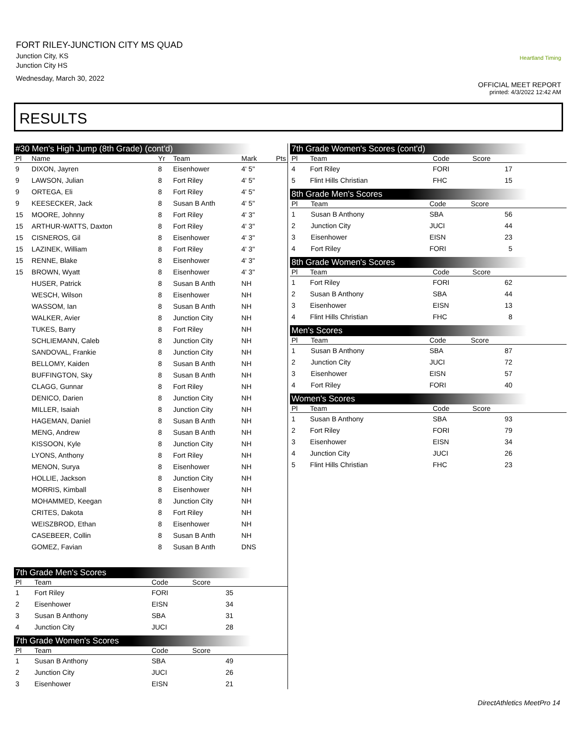FORT RILEY-JUNCTION CITY MS QUAD
Junction City, KS
Junction City HS
Wednesday, March 30, 2022
Heartland Timing
OFFICIAL MEET REPORT
printed: 4/3/2022 12:42 AM
RESULTS
#30 Men's High Jump (8th Grade) (cont'd)
| Pl | Name | Yr | Team | Mark | Pts |
| --- | --- | --- | --- | --- | --- |
| 9 | DIXON, Jayren | 8 | Eisenhower | 4' 5" | |
| 9 | LAWSON, Julian | 8 | Fort Riley | 4' 5" | |
| 9 | ORTEGA, Eli | 8 | Fort Riley | 4' 5" | |
| 9 | KEESECKER, Jack | 8 | Susan B Anth | 4' 5" | |
| 15 | MOORE, Johnny | 8 | Fort Riley | 4' 3" | |
| 15 | ARTHUR-WATTS, Daxton | 8 | Fort Riley | 4' 3" | |
| 15 | CISNEROS, Gil | 8 | Eisenhower | 4' 3" | |
| 15 | LAZINEK, William | 8 | Fort Riley | 4' 3" | |
| 15 | RENNE, Blake | 8 | Eisenhower | 4' 3" | |
| 15 | BROWN, Wyatt | 8 | Eisenhower | 4' 3" | |
| | HUSER, Patrick | 8 | Susan B Anth | NH | |
| | WESCH, Wilson | 8 | Eisenhower | NH | |
| | WASSOM, Ian | 8 | Susan B Anth | NH | |
| | WALKER, Avier | 8 | Junction City | NH | |
| | TUKES, Barry | 8 | Fort Riley | NH | |
| | SCHLIEMANN, Caleb | 8 | Junction City | NH | |
| | SANDOVAL, Frankie | 8 | Junction City | NH | |
| | BELLOMY, Kaiden | 8 | Susan B Anth | NH | |
| | BUFFINGTON, Sky | 8 | Susan B Anth | NH | |
| | CLAGG, Gunnar | 8 | Fort Riley | NH | |
| | DENICO, Darien | 8 | Junction City | NH | |
| | MILLER, Isaiah | 8 | Junction City | NH | |
| | HAGEMAN, Daniel | 8 | Susan B Anth | NH | |
| | MENG, Andrew | 8 | Susan B Anth | NH | |
| | KISSOON, Kyle | 8 | Junction City | NH | |
| | LYONS, Anthony | 8 | Fort Riley | NH | |
| | MENON, Surya | 8 | Eisenhower | NH | |
| | HOLLIE, Jackson | 8 | Junction City | NH | |
| | MORRIS, Kimball | 8 | Eisenhower | NH | |
| | MOHAMMED, Keegan | 8 | Junction City | NH | |
| | CRITES, Dakota | 8 | Fort Riley | NH | |
| | WEISZBROD, Ethan | 8 | Eisenhower | NH | |
| | CASEBEER, Collin | 8 | Susan B Anth | NH | |
| | GOMEZ, Favian | 8 | Susan B Anth | DNS | |
7th Grade Men's Scores
| Pl | Team | Code | Score | |
| --- | --- | --- | --- | --- |
| 1 | Fort Riley | FORI | 35 | |
| 2 | Eisenhower | EISN | 34 | |
| 3 | Susan B Anthony | SBA | 31 | |
| 4 | Junction City | JUCI | 28 | |
7th Grade Women's Scores
| Pl | Team | Code | Score | |
| --- | --- | --- | --- | --- |
| 1 | Susan B Anthony | SBA | 49 | |
| 2 | Junction City | JUCI | 26 | |
| 3 | Eisenhower | EISN | 21 | |
7th Grade Women's Scores (cont'd)
| Pl | Team | Code | Score | |
| --- | --- | --- | --- | --- |
| 4 | Fort Riley | FORI | 17 | |
| 5 | Flint Hills Christian | FHC | 15 | |
8th Grade Men's Scores
| Pl | Team | Code | Score | |
| --- | --- | --- | --- | --- |
| 1 | Susan B Anthony | SBA | 56 | |
| 2 | Junction City | JUCI | 44 | |
| 3 | Eisenhower | EISN | 23 | |
| 4 | Fort Riley | FORI | 5 | |
8th Grade Women's Scores
| Pl | Team | Code | Score | |
| --- | --- | --- | --- | --- |
| 1 | Fort Riley | FORI | 62 | |
| 2 | Susan B Anthony | SBA | 44 | |
| 3 | Eisenhower | EISN | 13 | |
| 4 | Flint Hills Christian | FHC | 8 | |
Men's Scores
| Pl | Team | Code | Score | |
| --- | --- | --- | --- | --- |
| 1 | Susan B Anthony | SBA | 87 | |
| 2 | Junction City | JUCI | 72 | |
| 3 | Eisenhower | EISN | 57 | |
| 4 | Fort Riley | FORI | 40 | |
Women's Scores
| Pl | Team | Code | Score | |
| --- | --- | --- | --- | --- |
| 1 | Susan B Anthony | SBA | 93 | |
| 2 | Fort Riley | FORI | 79 | |
| 3 | Eisenhower | EISN | 34 | |
| 4 | Junction City | JUCI | 26 | |
| 5 | Flint Hills Christian | FHC | 23 | |
DirectAthletics MeetPro 14